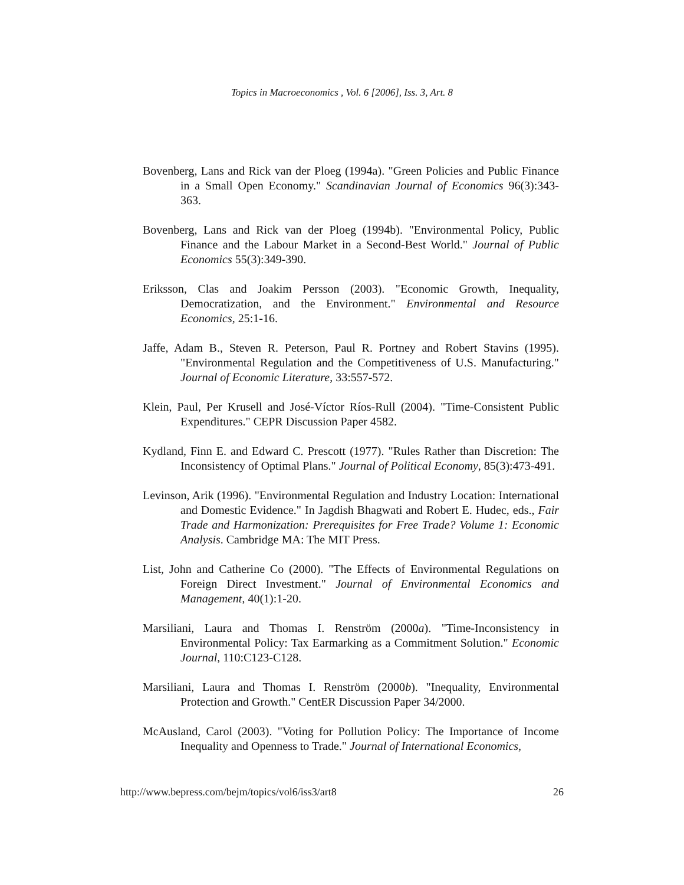Topics in Macroeconomics , Vol. 6 [2006], Iss. 3, Art. 8
Bovenberg, Lans and Rick van der Ploeg (1994a). "Green Policies and Public Finance in a Small Open Economy." Scandinavian Journal of Economics 96(3):343-363.
Bovenberg, Lans and Rick van der Ploeg (1994b). "Environmental Policy, Public Finance and the Labour Market in a Second-Best World." Journal of Public Economics 55(3):349-390.
Eriksson, Clas and Joakim Persson (2003). "Economic Growth, Inequality, Democratization, and the Environment." Environmental and Resource Economics, 25:1-16.
Jaffe, Adam B., Steven R. Peterson, Paul R. Portney and Robert Stavins (1995). "Environmental Regulation and the Competitiveness of U.S. Manufacturing." Journal of Economic Literature, 33:557-572.
Klein, Paul, Per Krusell and José-Víctor Ríos-Rull (2004). "Time-Consistent Public Expenditures." CEPR Discussion Paper 4582.
Kydland, Finn E. and Edward C. Prescott (1977). "Rules Rather than Discretion: The Inconsistency of Optimal Plans." Journal of Political Economy, 85(3):473-491.
Levinson, Arik (1996). "Environmental Regulation and Industry Location: International and Domestic Evidence." In Jagdish Bhagwati and Robert E. Hudec, eds., Fair Trade and Harmonization: Prerequisites for Free Trade? Volume 1: Economic Analysis. Cambridge MA: The MIT Press.
List, John and Catherine Co (2000). "The Effects of Environmental Regulations on Foreign Direct Investment." Journal of Environmental Economics and Management, 40(1):1-20.
Marsiliani, Laura and Thomas I. Renström (2000a). "Time-Inconsistency in Environmental Policy: Tax Earmarking as a Commitment Solution." Economic Journal, 110:C123-C128.
Marsiliani, Laura and Thomas I. Renström (2000b). "Inequality, Environmental Protection and Growth." CentER Discussion Paper 34/2000.
McAusland, Carol (2003). "Voting for Pollution Policy: The Importance of Income Inequality and Openness to Trade." Journal of International Economics,
http://www.bepress.com/bejm/topics/vol6/iss3/art8 26